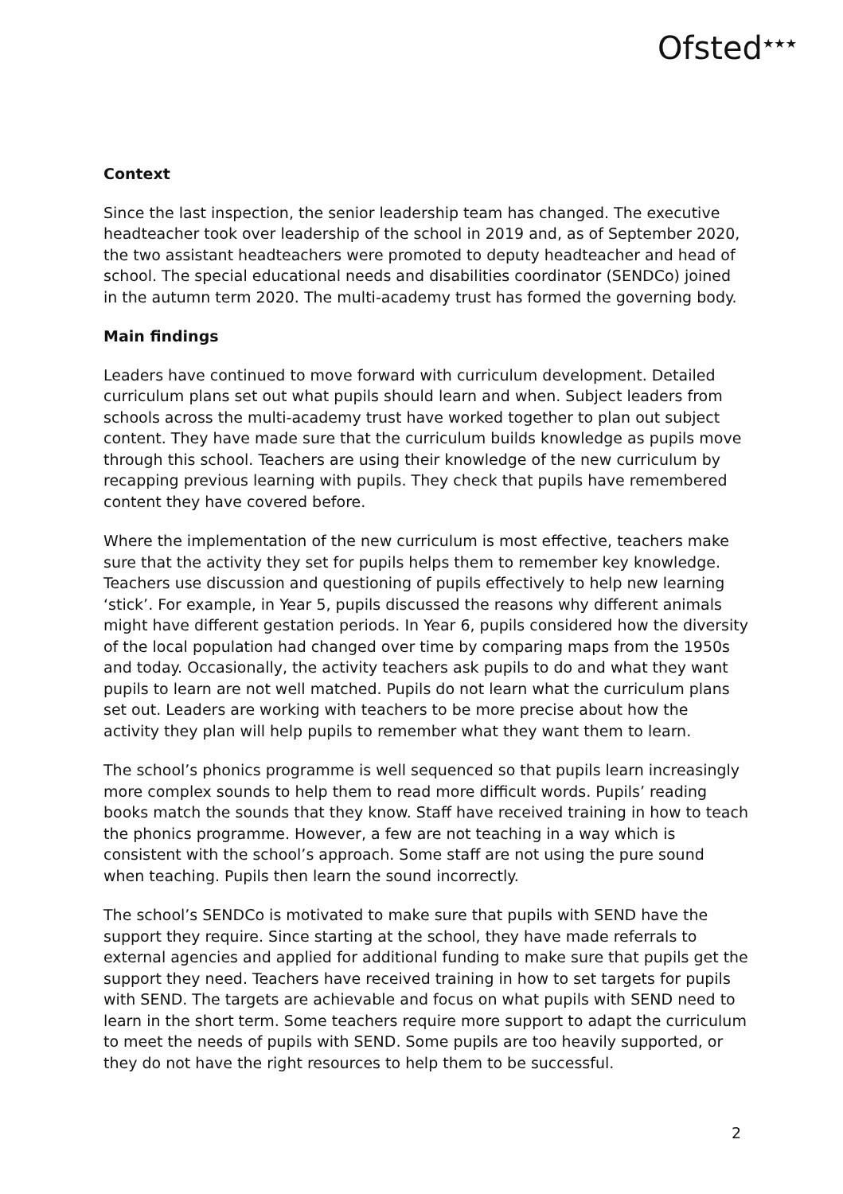Ofsted<sup>★★★</sup>
Context
Since the last inspection, the senior leadership team has changed. The executive headteacher took over leadership of the school in 2019 and, as of September 2020, the two assistant headteachers were promoted to deputy headteacher and head of school. The special educational needs and disabilities coordinator (SENDCo) joined in the autumn term 2020. The multi-academy trust has formed the governing body.
Main findings
Leaders have continued to move forward with curriculum development. Detailed curriculum plans set out what pupils should learn and when. Subject leaders from schools across the multi-academy trust have worked together to plan out subject content. They have made sure that the curriculum builds knowledge as pupils move through this school. Teachers are using their knowledge of the new curriculum by recapping previous learning with pupils. They check that pupils have remembered content they have covered before.
Where the implementation of the new curriculum is most effective, teachers make sure that the activity they set for pupils helps them to remember key knowledge. Teachers use discussion and questioning of pupils effectively to help new learning ‘stick’. For example, in Year 5, pupils discussed the reasons why different animals might have different gestation periods. In Year 6, pupils considered how the diversity of the local population had changed over time by comparing maps from the 1950s and today. Occasionally, the activity teachers ask pupils to do and what they want pupils to learn are not well matched. Pupils do not learn what the curriculum plans set out. Leaders are working with teachers to be more precise about how the activity they plan will help pupils to remember what they want them to learn.
The school’s phonics programme is well sequenced so that pupils learn increasingly more complex sounds to help them to read more difficult words. Pupils’ reading books match the sounds that they know. Staff have received training in how to teach the phonics programme. However, a few are not teaching in a way which is consistent with the school’s approach. Some staff are not using the pure sound when teaching. Pupils then learn the sound incorrectly.
The school’s SENDCo is motivated to make sure that pupils with SEND have the support they require. Since starting at the school, they have made referrals to external agencies and applied for additional funding to make sure that pupils get the support they need. Teachers have received training in how to set targets for pupils with SEND. The targets are achievable and focus on what pupils with SEND need to learn in the short term. Some teachers require more support to adapt the curriculum to meet the needs of pupils with SEND. Some pupils are too heavily supported, or they do not have the right resources to help them to be successful.
2